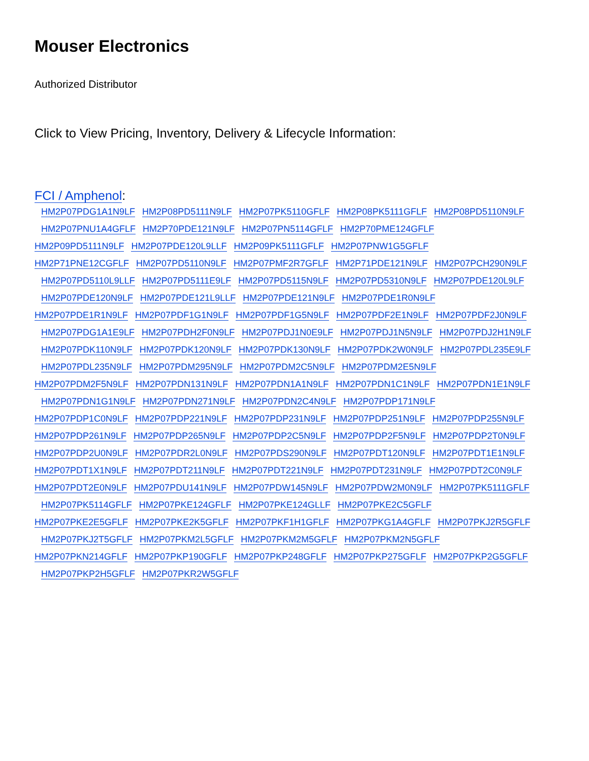Mouser Electronics
Authorized Distributor
Click to View Pricing, Inventory, Delivery & Lifecycle Information:
FCI / Amphenol:
HM2P07PDG1A1N9LF HM2P08PD5111N9LF HM2P07PK5110GFLF HM2P08PK5111GFLF HM2P08PD5110N9LF
HM2P07PNU1A4GFLF HM2P70PDE121N9LF HM2P07PN5114GFLF HM2P70PME124GFLF
HM2P09PD5111N9LF HM2P07PDE120L9LLF HM2P09PK5111GFLF HM2P07PNW1G5GFLF
HM2P71PNE12CGFLF HM2P07PD5110N9LF HM2P07PMF2R7GFLF HM2P71PDE121N9LF HM2P07PCH290N9LF
HM2P07PD5110L9LLF HM2P07PD5111E9LF HM2P07PD5115N9LF HM2P07PD5310N9LF HM2P07PDE120L9LF
HM2P07PDE120N9LF HM2P07PDE121L9LLF HM2P07PDE121N9LF HM2P07PDE1R0N9LF
HM2P07PDE1R1N9LF HM2P07PDF1G1N9LF HM2P07PDF1G5N9LF HM2P07PDF2E1N9LF HM2P07PDF2J0N9LF
HM2P07PDG1A1E9LF HM2P07PDH2F0N9LF HM2P07PDJ1N0E9LF HM2P07PDJ1N5N9LF HM2P07PDJ2H1N9LF
HM2P07PDK110N9LF HM2P07PDK120N9LF HM2P07PDK130N9LF HM2P07PDK2W0N9LF HM2P07PDL235E9LF
HM2P07PDL235N9LF HM2P07PDM295N9LF HM2P07PDM2C5N9LF HM2P07PDM2E5N9LF
HM2P07PDM2F5N9LF HM2P07PDN131N9LF HM2P07PDN1A1N9LF HM2P07PDN1C1N9LF HM2P07PDN1E1N9LF
HM2P07PDN1G1N9LF HM2P07PDN271N9LF HM2P07PDN2C4N9LF HM2P07PDP171N9LF
HM2P07PDP1C0N9LF HM2P07PDP221N9LF HM2P07PDP231N9LF HM2P07PDP251N9LF HM2P07PDP255N9LF
HM2P07PDP261N9LF HM2P07PDP265N9LF HM2P07PDP2C5N9LF HM2P07PDP2F5N9LF HM2P07PDP2T0N9LF
HM2P07PDP2U0N9LF HM2P07PDR2L0N9LF HM2P07PDS290N9LF HM2P07PDT120N9LF HM2P07PDT1E1N9LF
HM2P07PDT1X1N9LF HM2P07PDT211N9LF HM2P07PDT221N9LF HM2P07PDT231N9LF HM2P07PDT2C0N9LF
HM2P07PDT2E0N9LF HM2P07PDU141N9LF HM2P07PDW145N9LF HM2P07PDW2M0N9LF HM2P07PK5111GFLF
HM2P07PK5114GFLF HM2P07PKE124GFLF HM2P07PKE124GLLF HM2P07PKE2C5GFLF
HM2P07PKE2E5GFLF HM2P07PKE2K5GFLF HM2P07PKF1H1GFLF HM2P07PKG1A4GFLF HM2P07PKJ2R5GFLF
HM2P07PKJ2T5GFLF HM2P07PKM2L5GFLF HM2P07PKM2M5GFLF HM2P07PKM2N5GFLF
HM2P07PKN214GFLF HM2P07PKP190GFLF HM2P07PKP248GFLF HM2P07PKP275GFLF HM2P07PKP2G5GFLF
HM2P07PKP2H5GFLF HM2P07PKR2W5GFLF